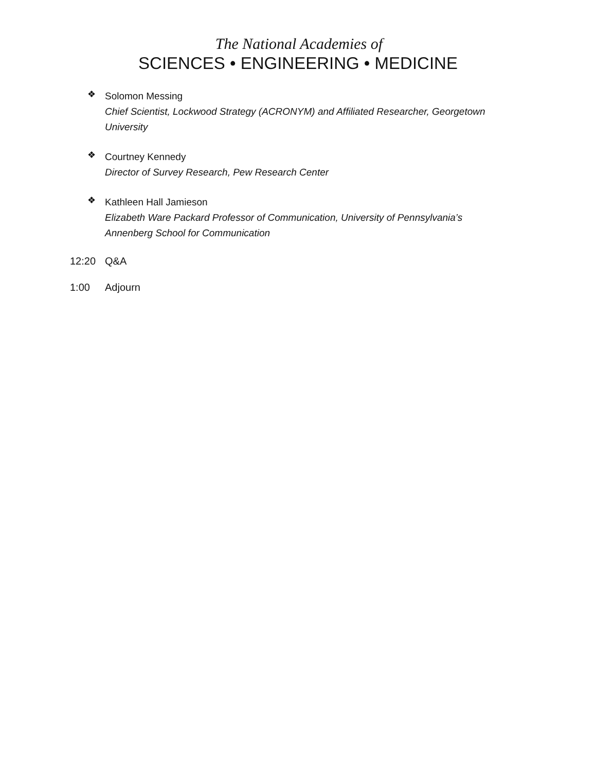The National Academies of
SCIENCES • ENGINEERING • MEDICINE
❖
Solomon Messing
Chief Scientist, Lockwood Strategy (ACRONYM) and Affiliated Researcher, Georgetown
University
❖
Courtney Kennedy
Director of Survey Research, Pew Research Center
❖
Kathleen Hall Jamieson
Elizabeth Ware Packard Professor of Communication, University of Pennsylvania’s
Annenberg School for Communication
12:20 Q&A
1:00 Adjourn